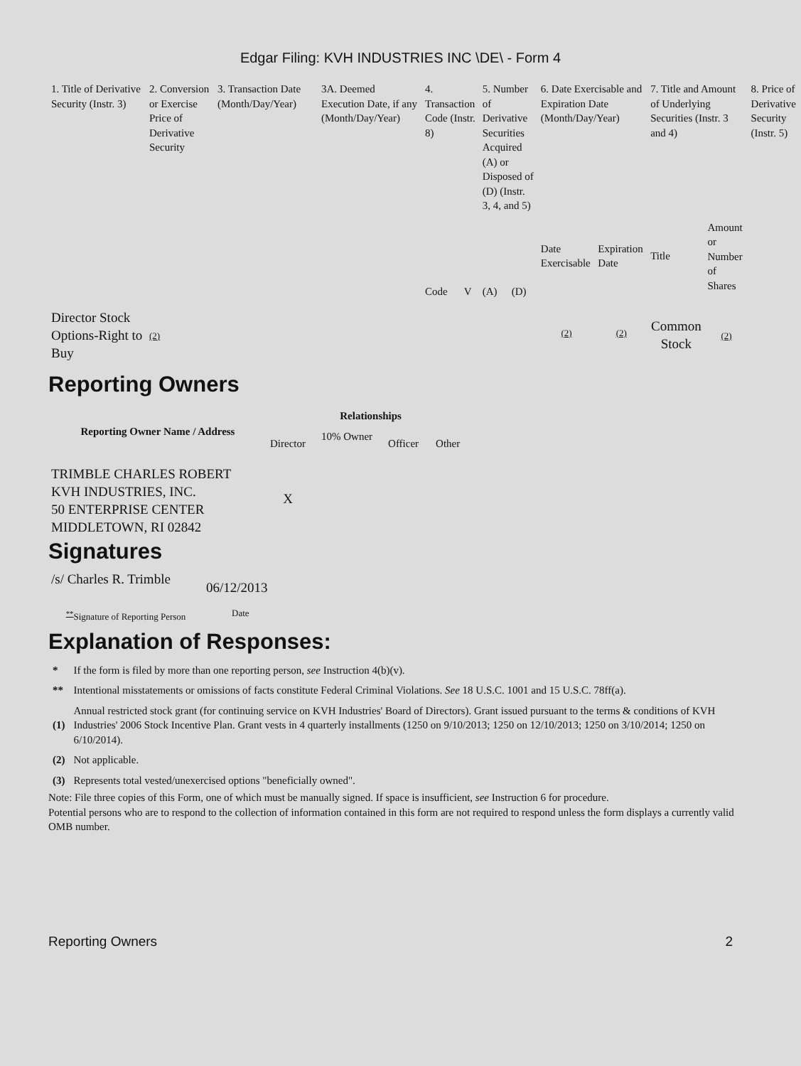Edgar Filing: KVH INDUSTRIES INC \DE\ - Form 4
| 1. Title of Derivative Security (Instr. 3) | 2. Conversion or Exercise Price of Derivative Security | 3. Transaction Date (Month/Day/Year) | 3A. Deemed Execution Date, if any (Month/Day/Year) | 4. Transaction Code (Instr. 8) | | 5. Number of Derivative Securities Acquired (A) or Disposed of (D) (Instr. 3, 4, and 5) | | 6. Date Exercisable and Expiration Date (Month/Day/Year) | | 7. Title and Amount of Underlying Securities (Instr. 3 and 4) | | 8. Price of Derivative Security (Instr. 5) |
| | | | | Code | V | (A) | (D) | Date Exercisable | Expiration Date | Title | Amount or Number of Shares | |
| Director Stock Options-Right to Buy | <sup>(2)</sup> | | | | | | | <sup>(2)</sup> | <sup>(2)</sup> | Common Stock | <sup>(2)</sup> | |
Reporting Owners
| Reporting Owner Name / Address | Relationships | | | |
| --- | --- | --- | --- | --- |
| | Director | 10% Owner | Officer | Other |
| TRIMBLE CHARLES ROBERT KVH INDUSTRIES, INC. 50 ENTERPRISE CENTER MIDDLETOWN, RI 02842 | X | | | |
Signatures
| /s/ Charles R. Trimble | 06/12/2013 |
| <sup>**</sup> Signature of Reporting Person | Date |
Explanation of Responses:
| * | If the form is filed by more than one reporting person, see Instruction 4(b)(v). |
| ** | Intentional misstatements or omissions of facts constitute Federal Criminal Violations. See 18 U.S.C. 1001 and 15 U.S.C. 78ff(a). |
| (1) | Annual restricted stock grant (for continuing service on KVH Industries' Board of Directors). Grant issued pursuant to the terms & conditions of KVH Industries' 2006 Stock Incentive Plan. Grant vests in 4 quarterly installments (1250 on 9/10/2013; 1250 on 12/10/2013; 1250 on 3/10/2014; 1250 on 6/10/2014). |
| (2) | Not applicable. |
| (3) | Represents total vested/unexercised options "beneficially owned". |
Note: File three copies of this Form, one of which must be manually signed. If space is insufficient, see Instruction 6 for procedure.
Potential persons who are to respond to the collection of information contained in this form are not required to respond unless the form displays a currently valid OMB number.
Reporting Owners 2